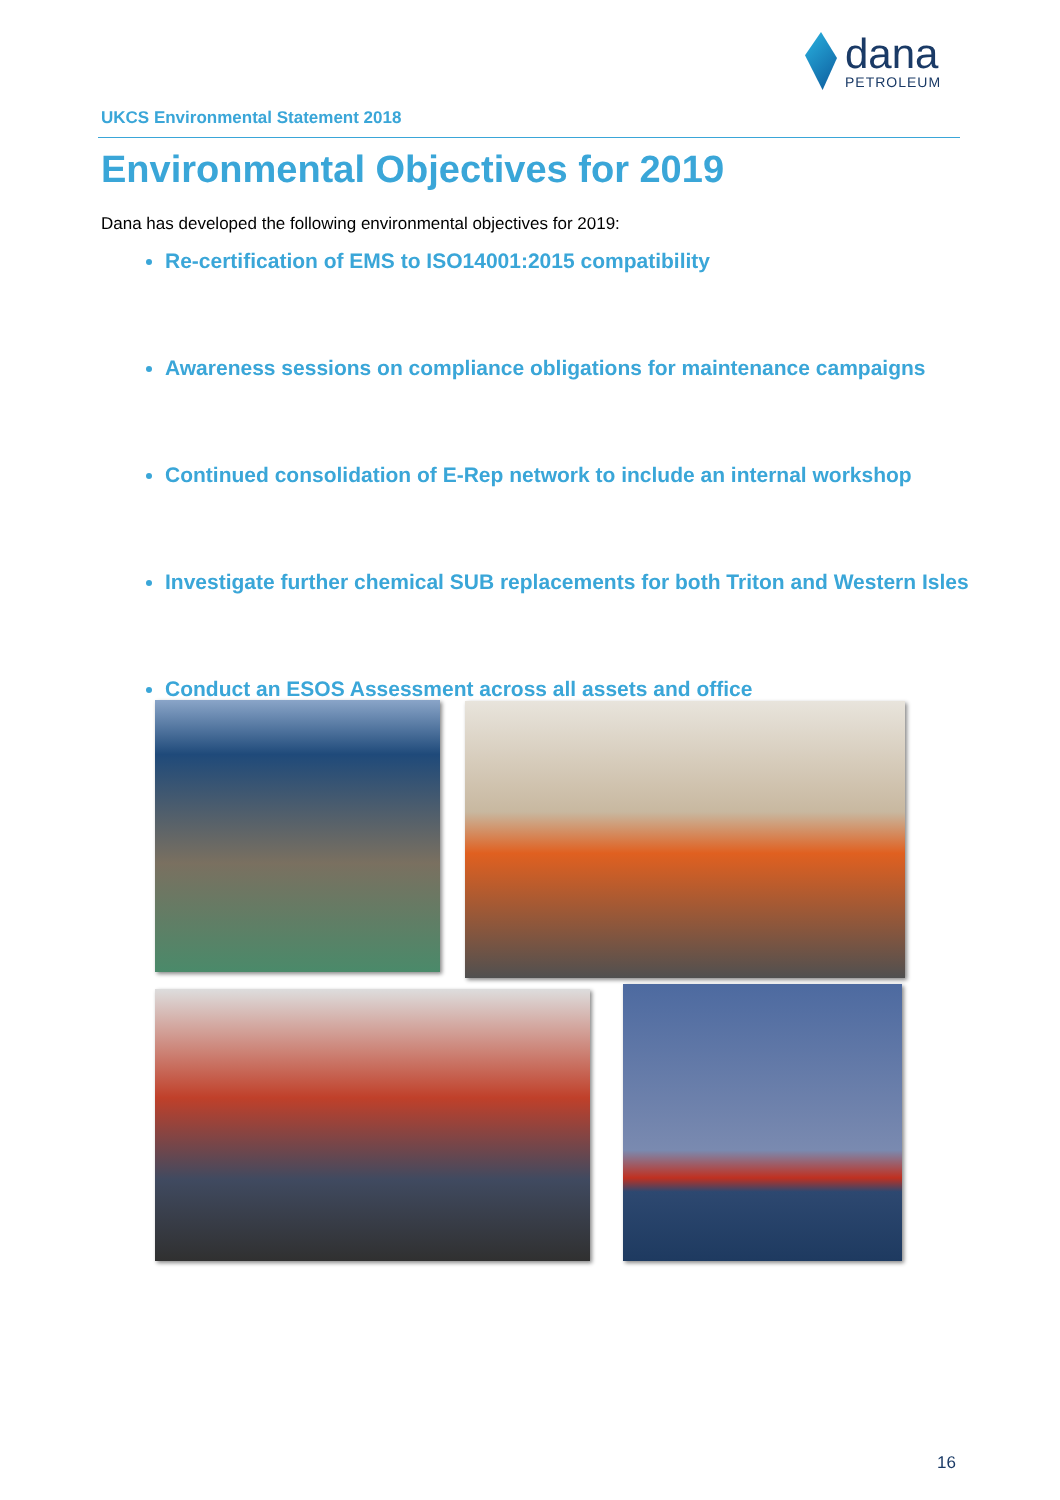dana
PETROLEUM
UKCS Environmental Statement 2018
Environmental Objectives for 2019
Dana has developed the following environmental objectives for 2019:
Re-certification of EMS to ISO14001:2015 compatibility
Awareness sessions on compliance obligations for maintenance campaigns
Continued consolidation of E-Rep network to include an internal workshop
Investigate further chemical SUB replacements for both Triton and Western Isles
Conduct an ESOS Assessment across all assets and office
16